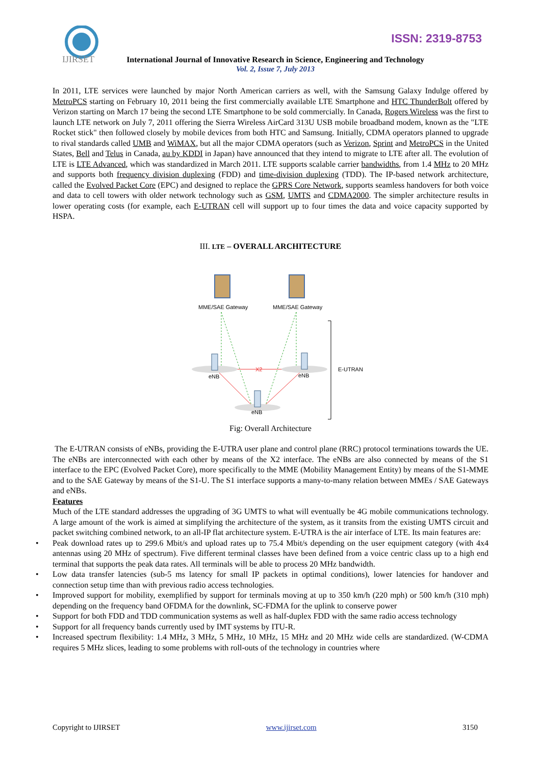IJIRSET
ISSN: 2319-8753
International Journal of Innovative Research in Science, Engineering and Technology
Vol. 2, Issue 7, July 2013
In 2011, LTE services were launched by major North American carriers as well, with the Samsung Galaxy Indulge offered by MetroPCS starting on February 10, 2011 being the first commercially available LTE Smartphone and HTC ThunderBolt offered by Verizon starting on March 17 being the second LTE Smartphone to be sold commercially. In Canada, Rogers Wireless was the first to launch LTE network on July 7, 2011 offering the Sierra Wireless AirCard 313U USB mobile broadband modem, known as the "LTE Rocket stick" then followed closely by mobile devices from both HTC and Samsung. Initially, CDMA operators planned to upgrade to rival standards called UMB and WiMAX, but all the major CDMA operators (such as Verizon, Sprint and MetroPCS in the United States, Bell and Telus in Canada, au by KDDI in Japan) have announced that they intend to migrate to LTE after all. The evolution of LTE is LTE Advanced, which was standardized in March 2011. LTE supports scalable carrier bandwidths, from 1.4 MHz to 20 MHz and supports both frequency division duplexing (FDD) and time-division duplexing (TDD). The IP-based network architecture, called the Evolved Packet Core (EPC) and designed to replace the GPRS Core Network, supports seamless handovers for both voice and data to cell towers with older network technology such as GSM, UMTS and CDMA2000. The simpler architecture results in lower operating costs (for example, each E-UTRAN cell will support up to four times the data and voice capacity supported by HSPA.
III. LTE – OVERALL ARCHITECTURE
MME/SAE Gateway
MME/SAE Gateway
X2
eNB
eNB
eNB
E-UTRAN
Fig: Overall Architecture
The E-UTRAN consists of eNBs, providing the E-UTRA user plane and control plane (RRC) protocol terminations towards the UE. The eNBs are interconnected with each other by means of the X2 interface. The eNBs are also connected by means of the S1 interface to the EPC (Evolved Packet Core), more specifically to the MME (Mobility Management Entity) by means of the S1-MME and to the SAE Gateway by means of the S1-U. The S1 interface supports a many-to-many relation between MMEs / SAE Gateways and eNBs.
Features
Much of the LTE standard addresses the upgrading of 3G UMTS to what will eventually be 4G mobile communications technology. A large amount of the work is aimed at simplifying the architecture of the system, as it transits from the existing UMTS circuit and packet switching combined network, to an all-IP flat architecture system. E-UTRA is the air interface of LTE. Its main features are:
• Peak download rates up to 299.6 Mbit/s and upload rates up to 75.4 Mbit/s depending on the user equipment category (with 4x4 antennas using 20 MHz of spectrum). Five different terminal classes have been defined from a voice centric class up to a high end terminal that supports the peak data rates. All terminals will be able to process 20 MHz bandwidth.
• Low data transfer latencies (sub-5 ms latency for small IP packets in optimal conditions), lower latencies for handover and connection setup time than with previous radio access technologies.
• Improved support for mobility, exemplified by support for terminals moving at up to 350 km/h (220 mph) or 500 km/h (310 mph) depending on the frequency band OFDMA for the downlink, SC-FDMA for the uplink to conserve power
• Support for both FDD and TDD communication systems as well as half-duplex FDD with the same radio access technology
• Support for all frequency bands currently used by IMT systems by ITU-R.
• Increased spectrum flexibility: 1.4 MHz, 3 MHz, 5 MHz, 10 MHz, 15 MHz and 20 MHz wide cells are standardized. (W-CDMA requires 5 MHz slices, leading to some problems with roll-outs of the technology in countries where
Copyright to IJIRSET www.ijirset.com 3150